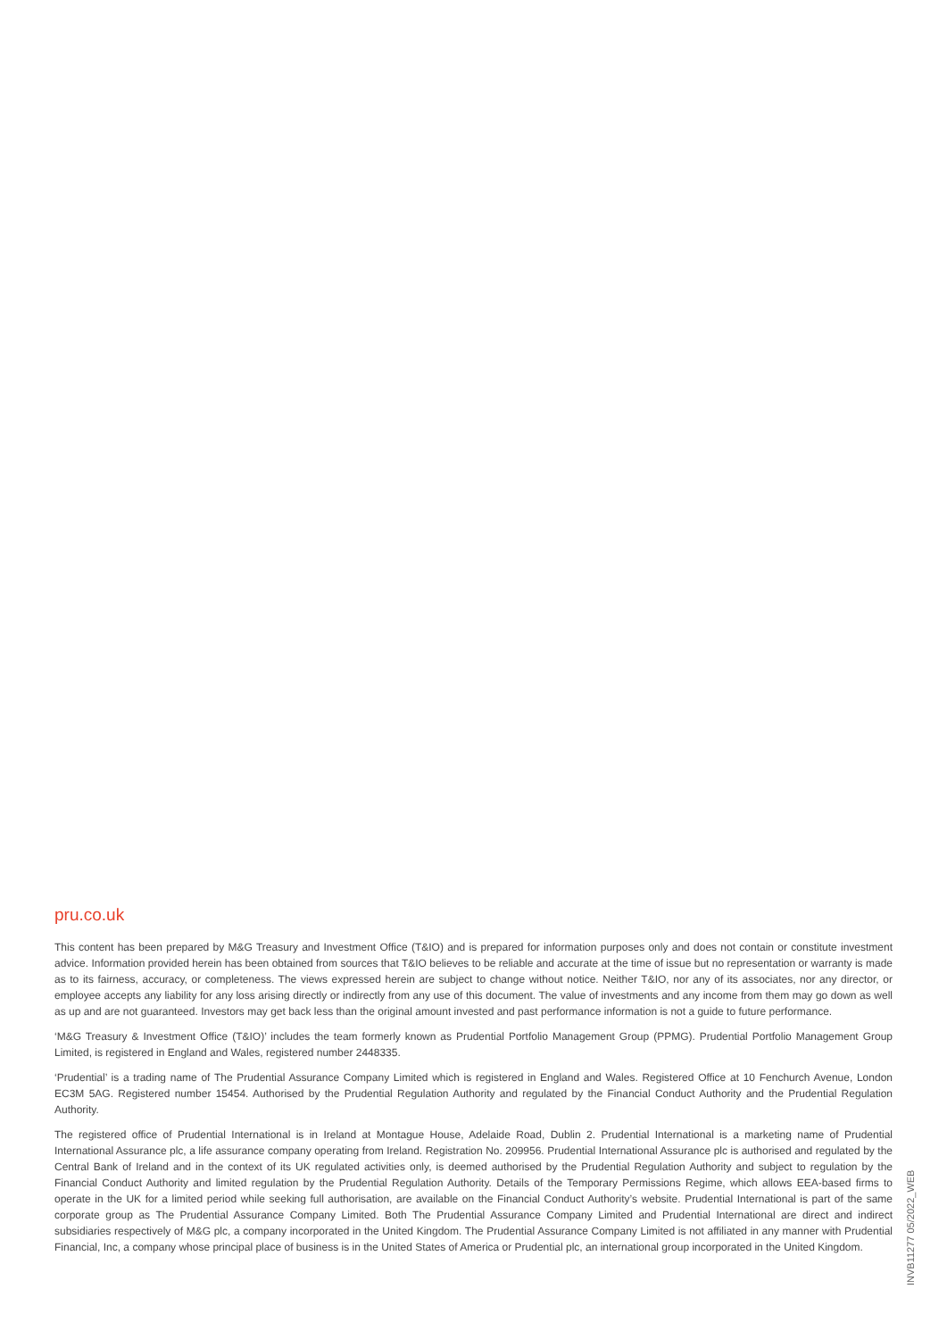pru.co.uk
This content has been prepared by M&G Treasury and Investment Office (T&IO) and is prepared for information purposes only and does not contain or constitute investment advice. Information provided herein has been obtained from sources that T&IO believes to be reliable and accurate at the time of issue but no representation or warranty is made as to its fairness, accuracy, or completeness. The views expressed herein are subject to change without notice. Neither T&IO, nor any of its associates, nor any director, or employee accepts any liability for any loss arising directly or indirectly from any use of this document. The value of investments and any income from them may go down as well as up and are not guaranteed. Investors may get back less than the original amount invested and past performance information is not a guide to future performance.
‘M&G Treasury & Investment Office (T&IO)’ includes the team formerly known as Prudential Portfolio Management Group (PPMG). Prudential Portfolio Management Group Limited, is registered in England and Wales, registered number 2448335.
‘Prudential’ is a trading name of The Prudential Assurance Company Limited which is registered in England and Wales. Registered Office at 10 Fenchurch Avenue, London EC3M 5AG. Registered number 15454. Authorised by the Prudential Regulation Authority and regulated by the Financial Conduct Authority and the Prudential Regulation Authority.
The registered office of Prudential International is in Ireland at Montague House, Adelaide Road, Dublin 2. Prudential International is a marketing name of Prudential International Assurance plc, a life assurance company operating from Ireland. Registration No. 209956. Prudential International Assurance plc is authorised and regulated by the Central Bank of Ireland and in the context of its UK regulated activities only, is deemed authorised by the Prudential Regulation Authority and subject to regulation by the Financial Conduct Authority and limited regulation by the Prudential Regulation Authority. Details of the Temporary Permissions Regime, which allows EEA-based firms to operate in the UK for a limited period while seeking full authorisation, are available on the Financial Conduct Authority’s website. Prudential International is part of the same corporate group as The Prudential Assurance Company Limited. Both The Prudential Assurance Company Limited and Prudential International are direct and indirect subsidiaries respectively of M&G plc, a company incorporated in the United Kingdom. The Prudential Assurance Company Limited is not affiliated in any manner with Prudential Financial, Inc, a company whose principal place of business is in the United States of America or Prudential plc, an international group incorporated in the United Kingdom.
INVB11277 05/2022_WEB